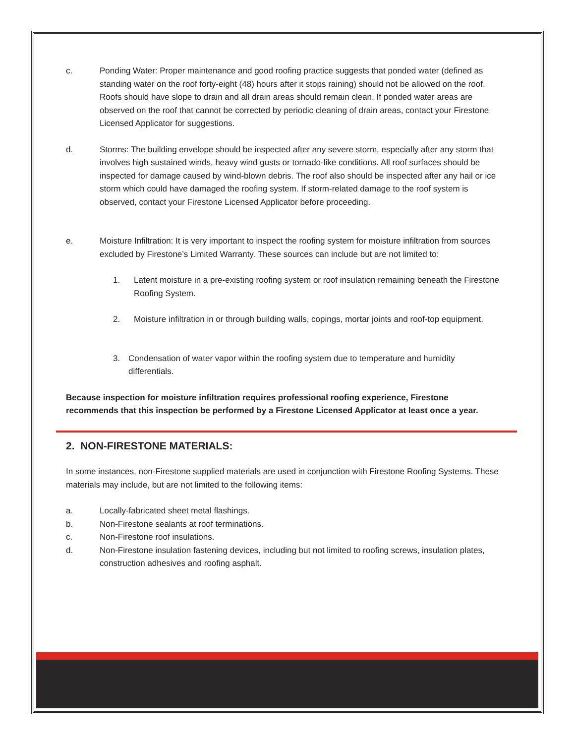c. Ponding Water: Proper maintenance and good roofing practice suggests that ponded water (defined as standing water on the roof forty-eight (48) hours after it stops raining) should not be allowed on the roof. Roofs should have slope to drain and all drain areas should remain clean. If ponded water areas are observed on the roof that cannot be corrected by periodic cleaning of drain areas, contact your Firestone Licensed Applicator for suggestions.
d. Storms: The building envelope should be inspected after any severe storm, especially after any storm that involves high sustained winds, heavy wind gusts or tornado-like conditions. All roof surfaces should be inspected for damage caused by wind-blown debris. The roof also should be inspected after any hail or ice storm which could have damaged the roofing system. If storm-related damage to the roof system is observed, contact your Firestone Licensed Applicator before proceeding.
e. Moisture Infiltration: It is very important to inspect the roofing system for moisture infiltration from sources excluded by Firestone’s Limited Warranty. These sources can include but are not limited to:
1. Latent moisture in a pre-existing roofing system or roof insulation remaining beneath the Firestone Roofing System.
2. Moisture infiltration in or through building walls, copings, mortar joints and roof-top equipment.
3. Condensation of water vapor within the roofing system due to temperature and humidity differentials.
Because inspection for moisture infiltration requires professional roofing experience, Firestone recommends that this inspection be performed by a Firestone Licensed Applicator at least once a year.
2. NON-FIRESTONE MATERIALS:
In some instances, non-Firestone supplied materials are used in conjunction with Firestone Roofing Systems. These materials may include, but are not limited to the following items:
a. Locally-fabricated sheet metal flashings.
b. Non-Firestone sealants at roof terminations.
c. Non-Firestone roof insulations.
d. Non-Firestone insulation fastening devices, including but not limited to roofing screws, insulation plates, construction adhesives and roofing asphalt.